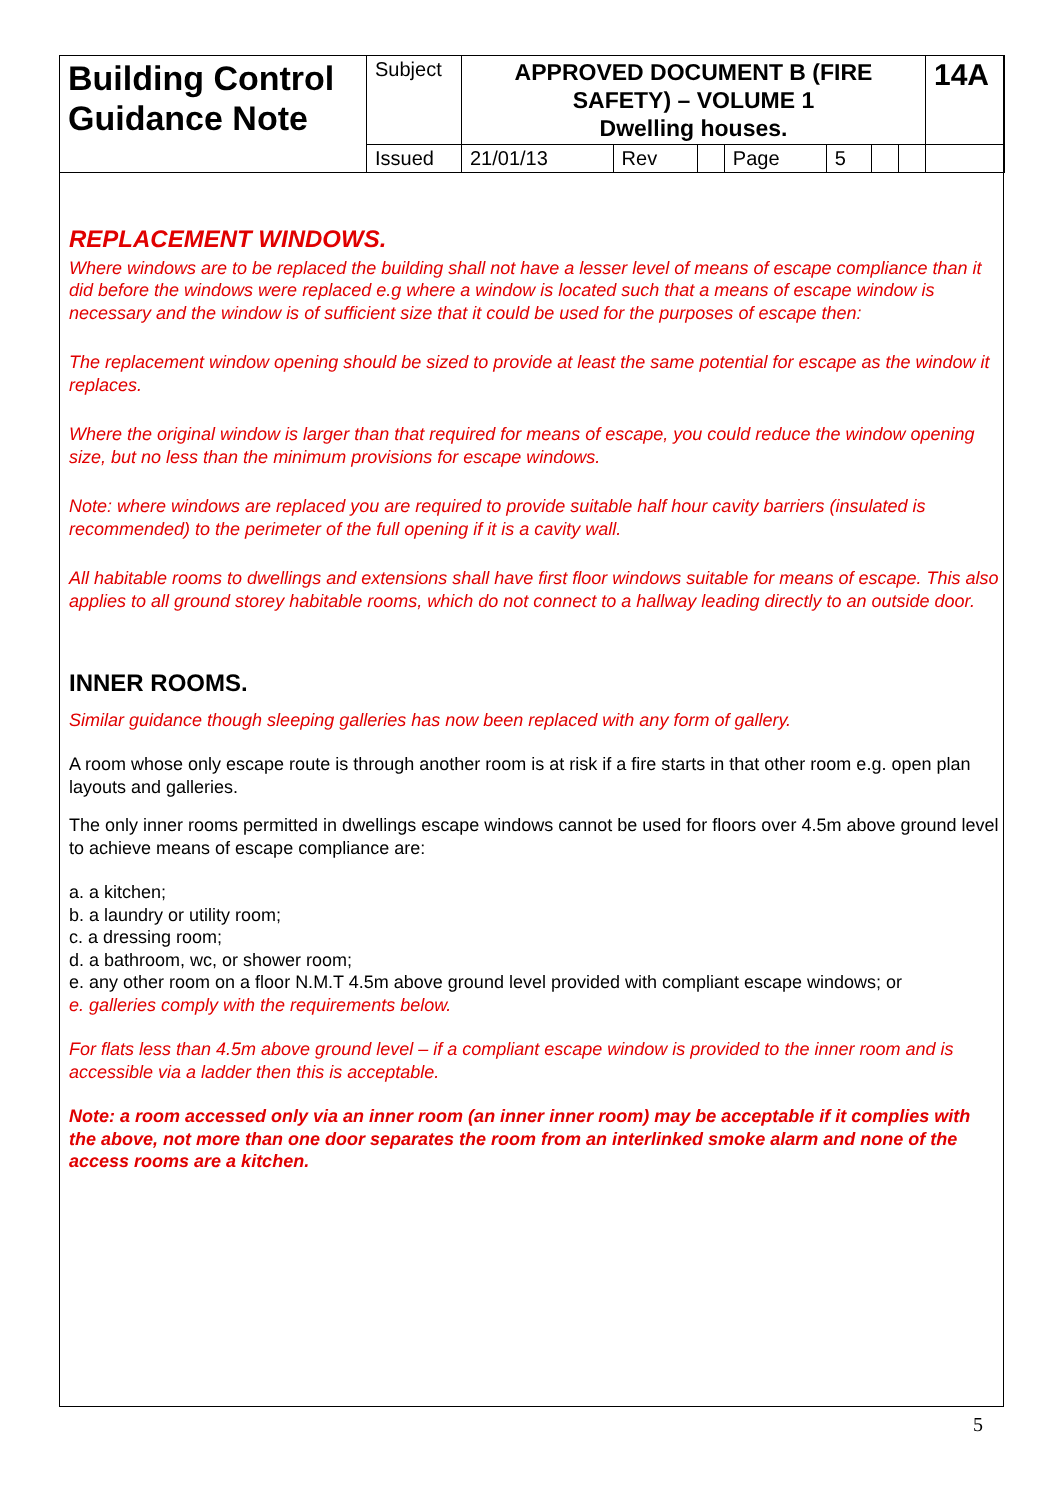| Building Control Guidance Note | Subject | APPROVED DOCUMENT B (FIRE SAFETY) – VOLUME 1 Dwelling houses. | | | | | | | 14A |
| | Issued | 21/01/13 | Rev | | Page | 5 | | | |
REPLACEMENT WINDOWS.
Where windows are to be replaced the building shall not have a lesser level of means of escape compliance than it did before the windows were replaced e.g where a window is located such that a means of escape window is necessary and the window is of sufficient size that it could be used for the purposes of escape then:
The replacement window opening should be sized to provide at least the same potential for escape as the window it replaces.
Where the original window is larger than that required for means of escape, you could reduce the window opening size, but no less than the minimum provisions for escape windows.
Note: where windows are replaced you are required to provide suitable half hour cavity barriers (insulated is recommended) to the perimeter of the full opening if it is a cavity wall.
All habitable rooms to dwellings and extensions shall have first floor windows suitable for means of escape. This also applies to all ground storey habitable rooms, which do not connect to a hallway leading directly to an outside door.
INNER ROOMS.
Similar guidance though sleeping galleries has now been replaced with any form of gallery.
A room whose only escape route is through another room is at risk if a fire starts in that other room e.g. open plan layouts and galleries.
The only inner rooms permitted in dwellings escape windows cannot be used for floors over 4.5m above ground level to achieve means of escape compliance are:
a. a kitchen;
b. a laundry or utility room;
c. a dressing room;
d. a bathroom, wc, or shower room;
e. any other room on a floor N.M.T 4.5m above ground level provided with compliant escape windows; or
e. galleries comply with the requirements below.
For flats less than 4.5m above ground level – if a compliant escape window is provided to the inner room and is accessible via a ladder then this is acceptable.
Note: a room accessed only via an inner room (an inner inner room) may be acceptable if it complies with the above, not more than one door separates the room from an interlinked smoke alarm and none of the access rooms are a kitchen.
5